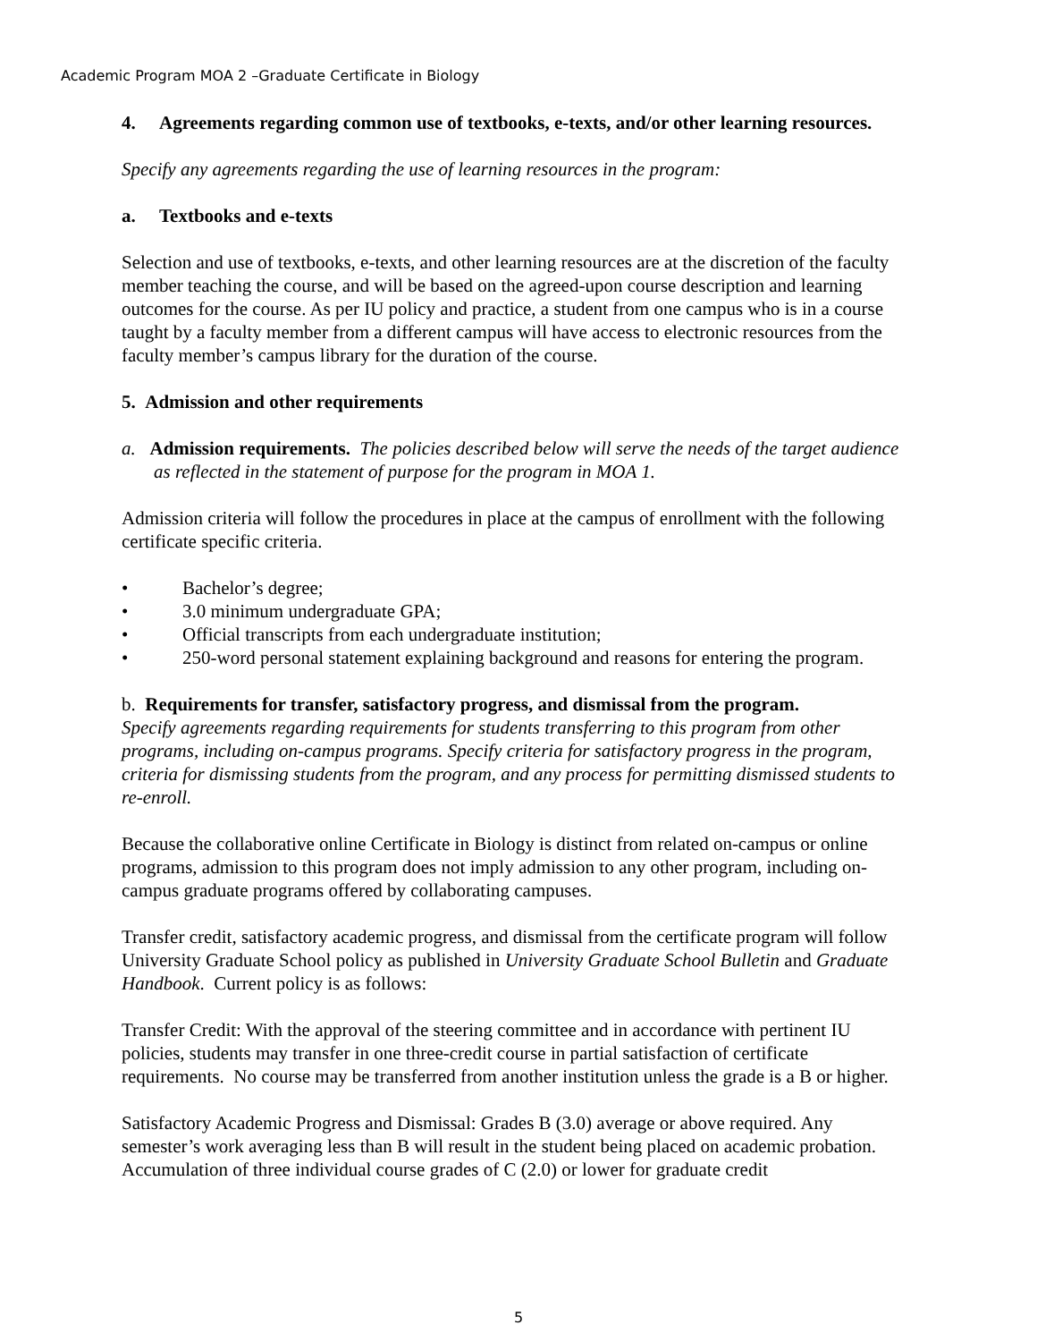Academic Program MOA 2 –Graduate Certificate in Biology
4. Agreements regarding common use of textbooks, e-texts, and/or other learning resources.
Specify any agreements regarding the use of learning resources in the program:
a. Textbooks and e-texts
Selection and use of textbooks, e-texts, and other learning resources are at the discretion of the faculty member teaching the course, and will be based on the agreed-upon course description and learning outcomes for the course. As per IU policy and practice, a student from one campus who is in a course taught by a faculty member from a different campus will have access to electronic resources from the faculty member’s campus library for the duration of the course.
5. Admission and other requirements
a. Admission requirements. The policies described below will serve the needs of the target audience as reflected in the statement of purpose for the program in MOA 1.
Admission criteria will follow the procedures in place at the campus of enrollment with the following certificate specific criteria.
• Bachelor’s degree;
• 3.0 minimum undergraduate GPA;
• Official transcripts from each undergraduate institution;
• 250-word personal statement explaining background and reasons for entering the program.
b. Requirements for transfer, satisfactory progress, and dismissal from the program.
Specify agreements regarding requirements for students transferring to this program from other programs, including on-campus programs. Specify criteria for satisfactory progress in the program, criteria for dismissing students from the program, and any process for permitting dismissed students to re-enroll.
Because the collaborative online Certificate in Biology is distinct from related on-campus or online programs, admission to this program does not imply admission to any other program, including on-campus graduate programs offered by collaborating campuses.
Transfer credit, satisfactory academic progress, and dismissal from the certificate program will follow University Graduate School policy as published in University Graduate School Bulletin and Graduate Handbook. Current policy is as follows:
Transfer Credit: With the approval of the steering committee and in accordance with pertinent IU policies, students may transfer in one three-credit course in partial satisfaction of certificate requirements. No course may be transferred from another institution unless the grade is a B or higher.
Satisfactory Academic Progress and Dismissal: Grades B (3.0) average or above required. Any semester’s work averaging less than B will result in the student being placed on academic probation. Accumulation of three individual course grades of C (2.0) or lower for graduate credit
5